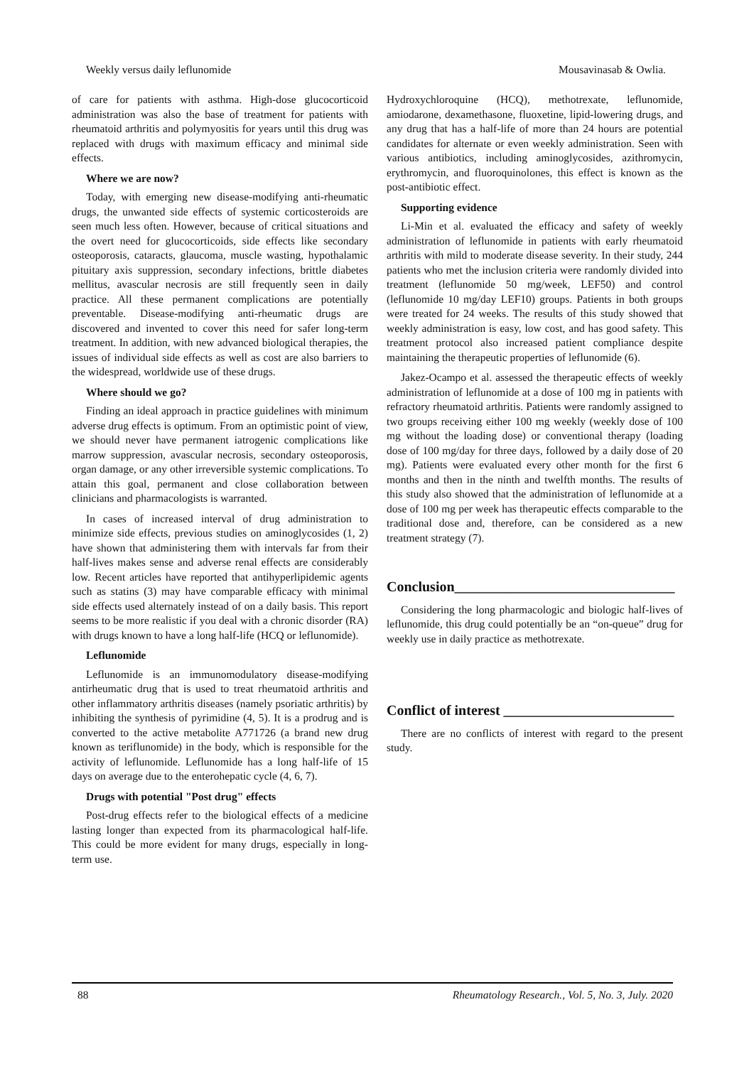Weekly versus daily leflunomide Mousavinasab & Owlia.
of care for patients with asthma. High-dose glucocorticoid administration was also the base of treatment for patients with rheumatoid arthritis and polymyositis for years until this drug was replaced with drugs with maximum efficacy and minimal side effects.
Where we are now?
Today, with emerging new disease-modifying anti-rheumatic drugs, the unwanted side effects of systemic corticosteroids are seen much less often. However, because of critical situations and the overt need for glucocorticoids, side effects like secondary osteoporosis, cataracts, glaucoma, muscle wasting, hypothalamic pituitary axis suppression, secondary infections, brittle diabetes mellitus, avascular necrosis are still frequently seen in daily practice. All these permanent complications are potentially preventable. Disease-modifying anti-rheumatic drugs are discovered and invented to cover this need for safer long-term treatment. In addition, with new advanced biological therapies, the issues of individual side effects as well as cost are also barriers to the widespread, worldwide use of these drugs.
Where should we go?
Finding an ideal approach in practice guidelines with minimum adverse drug effects is optimum. From an optimistic point of view, we should never have permanent iatrogenic complications like marrow suppression, avascular necrosis, secondary osteoporosis, organ damage, or any other irreversible systemic complications. To attain this goal, permanent and close collaboration between clinicians and pharmacologists is warranted.
In cases of increased interval of drug administration to minimize side effects, previous studies on aminoglycosides (1, 2) have shown that administering them with intervals far from their half-lives makes sense and adverse renal effects are considerably low. Recent articles have reported that antihyperlipidemic agents such as statins (3) may have comparable efficacy with minimal side effects used alternately instead of on a daily basis. This report seems to be more realistic if you deal with a chronic disorder (RA) with drugs known to have a long half-life (HCQ or leflunomide).
Leflunomide
Leflunomide is an immunomodulatory disease-modifying antirheumatic drug that is used to treat rheumatoid arthritis and other inflammatory arthritis diseases (namely psoriatic arthritis) by inhibiting the synthesis of pyrimidine (4, 5). It is a prodrug and is converted to the active metabolite A771726 (a brand new drug known as teriflunomide) in the body, which is responsible for the activity of leflunomide. Leflunomide has a long half-life of 15 days on average due to the enterohepatic cycle (4, 6, 7).
Drugs with potential "Post drug" effects
Post-drug effects refer to the biological effects of a medicine lasting longer than expected from its pharmacological half-life. This could be more evident for many drugs, especially in long-term use.
Hydroxychloroquine (HCQ), methotrexate, leflunomide, amiodarone, dexamethasone, fluoxetine, lipid-lowering drugs, and any drug that has a half-life of more than 24 hours are potential candidates for alternate or even weekly administration. Seen with various antibiotics, including aminoglycosides, azithromycin, erythromycin, and fluoroquinolones, this effect is known as the post-antibiotic effect.
Supporting evidence
Li-Min et al. evaluated the efficacy and safety of weekly administration of leflunomide in patients with early rheumatoid arthritis with mild to moderate disease severity. In their study, 244 patients who met the inclusion criteria were randomly divided into treatment (leflunomide 50 mg/week, LEF50) and control (leflunomide 10 mg/day LEF10) groups. Patients in both groups were treated for 24 weeks. The results of this study showed that weekly administration is easy, low cost, and has good safety. This treatment protocol also increased patient compliance despite maintaining the therapeutic properties of leflunomide (6).
Jakez-Ocampo et al. assessed the therapeutic effects of weekly administration of leflunomide at a dose of 100 mg in patients with refractory rheumatoid arthritis. Patients were randomly assigned to two groups receiving either 100 mg weekly (weekly dose of 100 mg without the loading dose) or conventional therapy (loading dose of 100 mg/day for three days, followed by a daily dose of 20 mg). Patients were evaluated every other month for the first 6 months and then in the ninth and twelfth months. The results of this study also showed that the administration of leflunomide at a dose of 100 mg per week has therapeutic effects comparable to the traditional dose and, therefore, can be considered as a new treatment strategy (7).
Conclusion_______________________________
Considering the long pharmacologic and biologic half-lives of leflunomide, this drug could potentially be an “on-queue” drug for weekly use in daily practice as methotrexate.
Conflict of interest ________________________
There are no conflicts of interest with regard to the present study.
88 Rheumatology Research., Vol. 5, No. 3, July. 2020